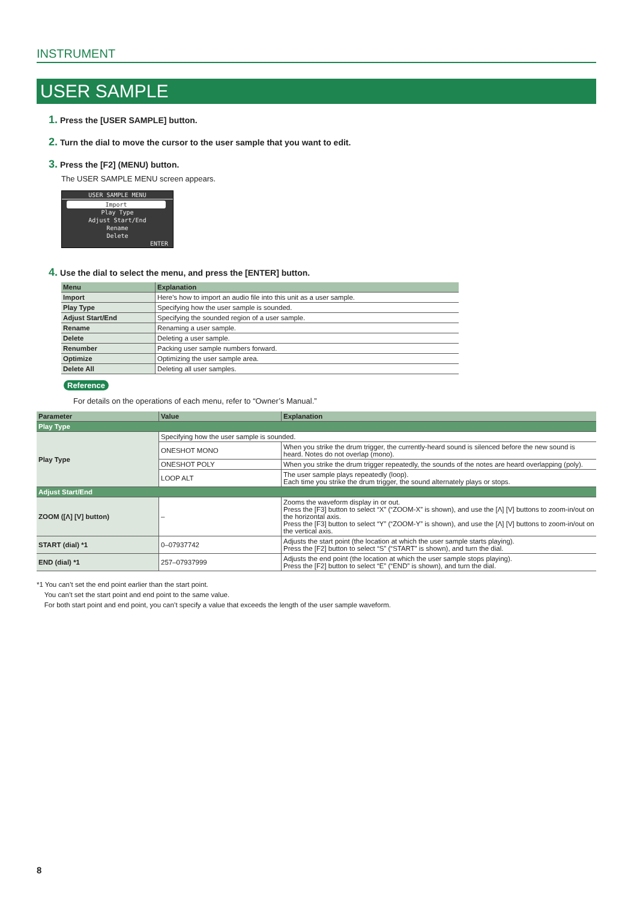INSTRUMENT
USER SAMPLE
1. Press the [USER SAMPLE] button.
2. Turn the dial to move the cursor to the user sample that you want to edit.
3. Press the [F2] (MENU) button.
The USER SAMPLE MENU screen appears.
USER SAMPLE MENU
Import
Play Type
Adjust Start/End
Rename
Delete
ENTER
4. Use the dial to select the menu, and press the [ENTER] button.
| Menu | Explanation |
| --- | --- |
| Import | Here’s how to import an audio file into this unit as a user sample. |
| Play Type | Specifying how the user sample is sounded. |
| Adjust Start/End | Specifying the sounded region of a user sample. |
| Rename | Renaming a user sample. |
| Delete | Deleting a user sample. |
| Renumber | Packing user sample numbers forward. |
| Optimize | Optimizing the user sample area. |
| Delete All | Deleting all user samples. |
Reference
For details on the operations of each menu, refer to “Owner’s Manual.”
| Parameter | Value | Explanation |
| --- | --- | --- |
| Play Type | | |
| Play Type | Specifying how the user sample is sounded. | |
| | ONESHOT MONO | When you strike the drum trigger, the currently-heard sound is silenced before the new sound is heard. Notes do not overlap (mono). |
| | ONESHOT POLY | When you strike the drum trigger repeatedly, the sounds of the notes are heard overlapping (poly). |
| | LOOP ALT | The user sample plays repeatedly (loop). Each time you strike the drum trigger, the sound alternately plays or stops. |
| Adjust Start/End | | |
| ZOOM ([Λ] [V] button) | – | Zooms the waveform display in or out. Press the [F3] button to select “X” (“ZOOM-X” is shown), and use the [Λ] [V] buttons to zoom-in/out on the horizontal axis. Press the [F3] button to select “Y” (“ZOOM-Y” is shown), and use the [Λ] [V] buttons to zoom-in/out on the vertical axis. |
| START (dial) *1 | 0–07937742 | Adjusts the start point (the location at which the user sample starts playing). Press the [F2] button to select “S” (“START” is shown), and turn the dial. |
| END (dial) *1 | 257–07937999 | Adjusts the end point (the location at which the user sample stops playing). Press the [F2] button to select “E” (“END” is shown), and turn the dial. |
*1 You can’t set the end point earlier than the start point.
You can’t set the start point and end point to the same value.
For both start point and end point, you can’t specify a value that exceeds the length of the user sample waveform.
8